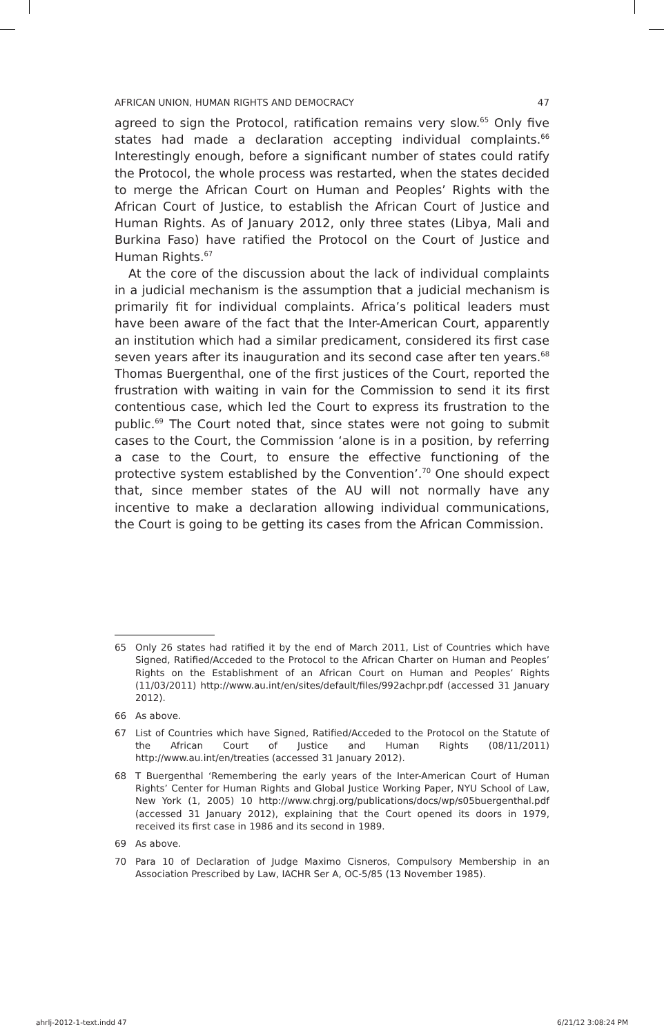AFRICAN UNION, HUMAN RIGHTS AND DEMOCRACY 47
agreed to sign the Protocol, ratification remains very slow.<sup>65</sup> Only five states had made a declaration accepting individual complaints.<sup>66</sup> Interestingly enough, before a significant number of states could ratify the Protocol, the whole process was restarted, when the states decided to merge the African Court on Human and Peoples’ Rights with the African Court of Justice, to establish the African Court of Justice and Human Rights. As of January 2012, only three states (Libya, Mali and Burkina Faso) have ratified the Protocol on the Court of Justice and Human Rights.<sup>67</sup>
At the core of the discussion about the lack of individual complaints in a judicial mechanism is the assumption that a judicial mechanism is primarily fit for individual complaints. Africa’s political leaders must have been aware of the fact that the Inter-American Court, apparently an institution which had a similar predicament, considered its first case seven years after its inauguration and its second case after ten years.<sup>68</sup> Thomas Buergenthal, one of the first justices of the Court, reported the frustration with waiting in vain for the Commission to send it its first contentious case, which led the Court to express its frustration to the public.<sup>69</sup> The Court noted that, since states were not going to submit cases to the Court, the Commission ‘alone is in a position, by referring a case to the Court, to ensure the effective functioning of the protective system established by the Convention’.<sup>70</sup> One should expect that, since member states of the AU will not normally have any incentive to make a declaration allowing individual communications, the Court is going to be getting its cases from the African Commission.
65 Only 26 states had ratified it by the end of March 2011, List of Countries which have Signed, Ratified/Acceded to the Protocol to the African Charter on Human and Peoples’ Rights on the Establishment of an African Court on Human and Peoples’ Rights (11/03/2011) http://www.au.int/en/sites/default/files/992achpr.pdf (accessed 31 January 2012).
66 As above.
67 List of Countries which have Signed, Ratified/Acceded to the Protocol on the Statute of the African Court of Justice and Human Rights (08/11/2011) http://www.au.int/en/treaties (accessed 31 January 2012).
68 T Buergenthal ‘Remembering the early years of the Inter-American Court of Human Rights’ Center for Human Rights and Global Justice Working Paper, NYU School of Law, New York (1, 2005) 10 http://www.chrgj.org/publications/docs/wp/s05buergenthal.pdf (accessed 31 January 2012), explaining that the Court opened its doors in 1979, received its first case in 1986 and its second in 1989.
69 As above.
70 Para 10 of Declaration of Judge Maximo Cisneros, Compulsory Membership in an Association Prescribed by Law, IACHR Ser A, OC-5/85 (13 November 1985).
ahrlj-2012-1-text.indd 47 6/21/12 3:08:24 PM